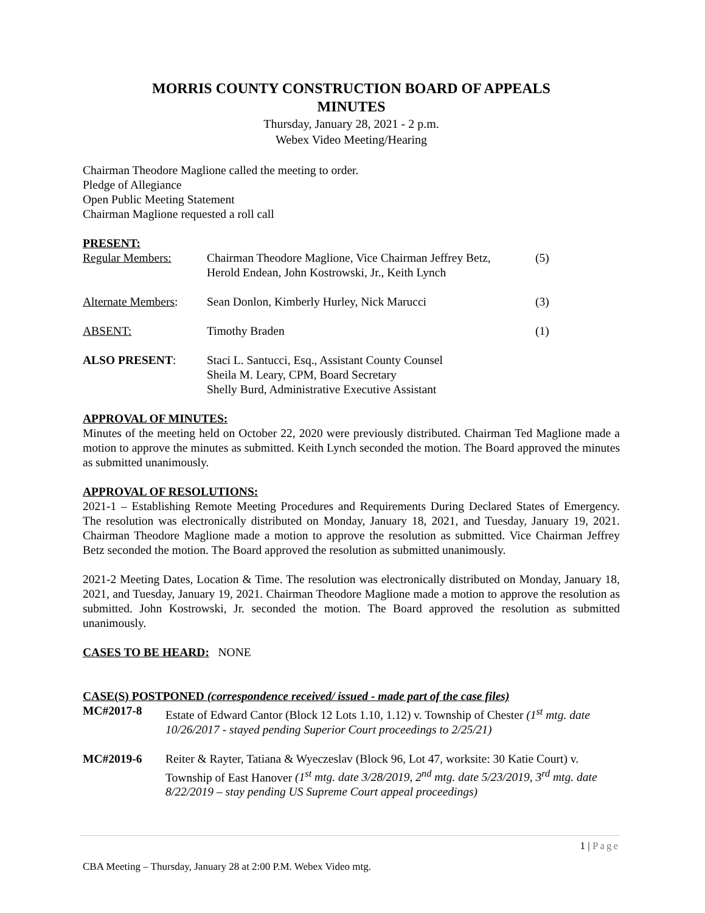MORRIS COUNTY CONSTRUCTION BOARD OF APPEALS
MINUTES
Thursday, January 28, 2021 - 2 p.m.
Webex Video Meeting/Hearing
Chairman Theodore Maglione called the meeting to order.
Pledge of Allegiance
Open Public Meeting Statement
Chairman Maglione requested a roll call
PRESENT:
| Regular Members: | Chairman Theodore Maglione, Vice Chairman Jeffrey Betz, Herold Endean, John Kostrowski, Jr., Keith Lynch | (5) |
| Alternate Members : | Sean Donlon, Kimberly Hurley, Nick Marucci | (3) |
| ABSENT: | Timothy Braden | (1) |
| ALSO PRESENT : | Staci L. Santucci, Esq., Assistant County Counsel Sheila M. Leary, CPM, Board Secretary Shelly Burd, Administrative Executive Assistant | |
APPROVAL OF MINUTES:
Minutes of the meeting held on October 22, 2020 were previously distributed. Chairman Ted Maglione made a motion to approve the minutes as submitted. Keith Lynch seconded the motion. The Board approved the minutes as submitted unanimously.
APPROVAL OF RESOLUTIONS:
2021-1 – Establishing Remote Meeting Procedures and Requirements During Declared States of Emergency. The resolution was electronically distributed on Monday, January 18, 2021, and Tuesday, January 19, 2021. Chairman Theodore Maglione made a motion to approve the resolution as submitted. Vice Chairman Jeffrey Betz seconded the motion. The Board approved the resolution as submitted unanimously.
2021-2 Meeting Dates, Location & Time. The resolution was electronically distributed on Monday, January 18, 2021, and Tuesday, January 19, 2021. Chairman Theodore Maglione made a motion to approve the resolution as submitted. John Kostrowski, Jr. seconded the motion. The Board approved the resolution as submitted unanimously.
CASES TO BE HEARD: NONE
CASE(S) POSTPONED (correspondence received/ issued - made part of the case files)
| MC#2017-8 | Estate of Edward Cantor (Block 12 Lots 1.10, 1.12) v. Township of Chester (1<sup>st</sup> mtg. date 10/26/2017 - stayed pending Superior Court proceedings to 2/25/21) |
| MC#2019-6 | Reiter & Rayter, Tatiana & Wyeczeslav (Block 96, Lot 47, worksite: 30 Katie Court) v. Township of East Hanover (1<sup>st</sup> mtg. date 3/28/2019, 2<sup>nd</sup> mtg. date 5/23/2019, 3<sup>rd</sup> mtg. date 8/22/2019 – stay pending US Supreme Court appeal proceedings) |
1 | Page
CBA Meeting – Thursday, January 28 at 2:00 P.M. Webex Video mtg.